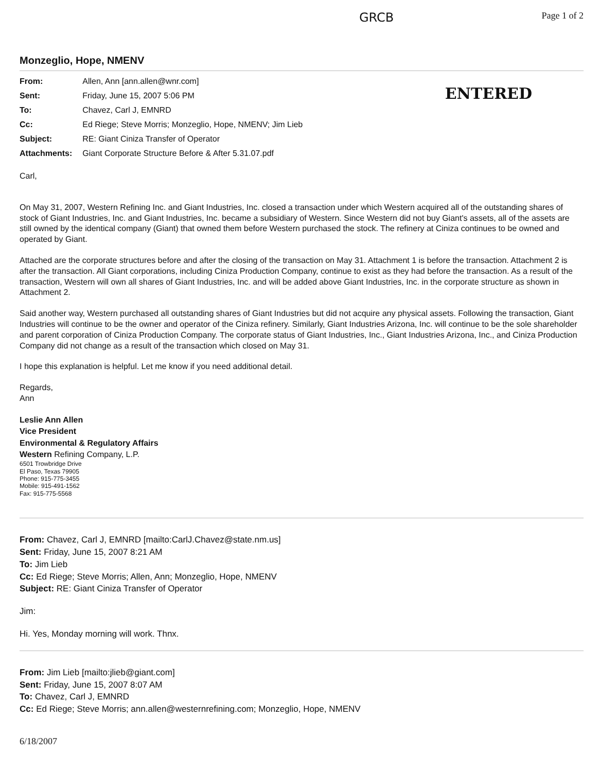GRCB
Page 1 of 2
Monzeglio, Hope, NMENV
| From: | Allen, Ann [ann.allen@wnr.com] |
| Sent: | Friday, June 15, 2007 5:06 PM |
| To: | Chavez, Carl J, EMNRD |
| Cc: | Ed Riege; Steve Morris; Monzeglio, Hope, NMENV; Jim Lieb |
| Subject: | RE: Giant Ciniza Transfer of Operator |
| Attachments: | Giant Corporate Structure Before & After 5.31.07.pdf |
ENTERED
Carl,
On May 31, 2007, Western Refining Inc. and Giant Industries, Inc. closed a transaction under which Western acquired all of the outstanding shares of stock of Giant Industries, Inc. and Giant Industries, Inc. became a subsidiary of Western. Since Western did not buy Giant's assets, all of the assets are still owned by the identical company (Giant) that owned them before Western purchased the stock. The refinery at Ciniza continues to be owned and operated by Giant.
Attached are the corporate structures before and after the closing of the transaction on May 31. Attachment 1 is before the transaction. Attachment 2 is after the transaction. All Giant corporations, including Ciniza Production Company, continue to exist as they had before the transaction. As a result of the transaction, Western will own all shares of Giant Industries, Inc. and will be added above Giant Industries, Inc. in the corporate structure as shown in Attachment 2.
Said another way, Western purchased all outstanding shares of Giant Industries but did not acquire any physical assets. Following the transaction, Giant Industries will continue to be the owner and operator of the Ciniza refinery. Similarly, Giant Industries Arizona, Inc. will continue to be the sole shareholder and parent corporation of Ciniza Production Company. The corporate status of Giant Industries, Inc., Giant Industries Arizona, Inc., and Ciniza Production Company did not change as a result of the transaction which closed on May 31.
I hope this explanation is helpful. Let me know if you need additional detail.
Regards,
Ann
Leslie Ann Allen
Vice President
Environmental & Regulatory Affairs
Western Refining Company, L.P.
6501 Trowbridge Drive
El Paso, Texas 79905
Phone: 915-775-3455
Mobile: 915-491-1562
Fax: 915-775-5568
From: Chavez, Carl J, EMNRD [mailto:CarlJ.Chavez@state.nm.us]
Sent: Friday, June 15, 2007 8:21 AM
To: Jim Lieb
Cc: Ed Riege; Steve Morris; Allen, Ann; Monzeglio, Hope, NMENV
Subject: RE: Giant Ciniza Transfer of Operator
Jim:
Hi. Yes, Monday morning will work. Thnx.
From: Jim Lieb [mailto:jlieb@giant.com]
Sent: Friday, June 15, 2007 8:07 AM
To: Chavez, Carl J, EMNRD
Cc: Ed Riege; Steve Morris; ann.allen@westernrefining.com; Monzeglio, Hope, NMENV
6/18/2007